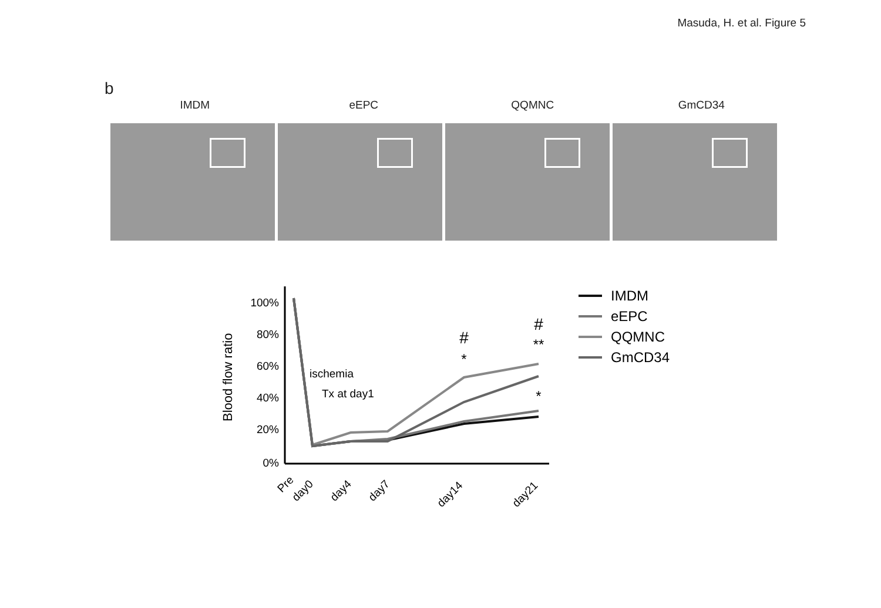Masuda, H. et al. Figure 5
b
IMDM eEPC QQMNC GmCD34
Blood flow ratio
100%
80%
60%
40%
20%
0%
ischemia
Tx at day1
#
*
#
**
*
Pre
day0
day4
day7
day14
day21
IMDM
eEPC
QQMNC
GmCD34